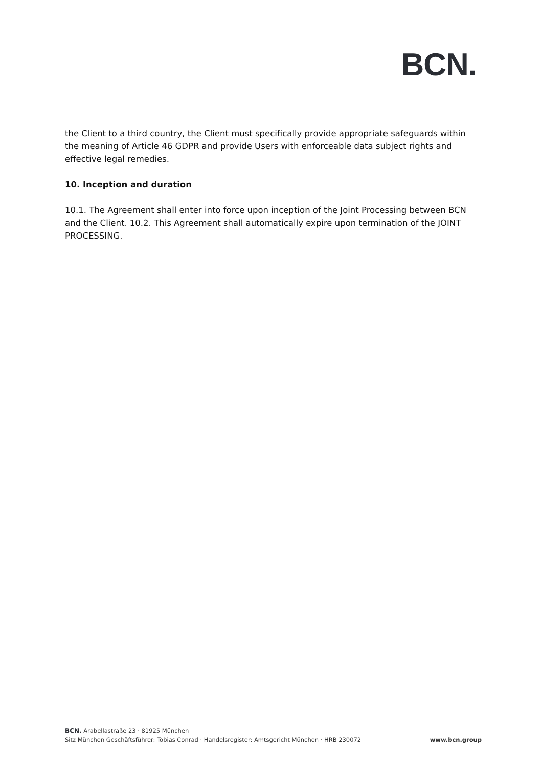BCN.
the Client to a third country, the Client must specifically provide appropriate safeguards within the meaning of Article 46 GDPR and provide Users with enforceable data subject rights and effective legal remedies.
10. Inception and duration
10.1. The Agreement shall enter into force upon inception of the Joint Processing between BCN and the Client. 10.2. This Agreement shall automatically expire upon termination of the JOINT PROCESSING.
BCN. Arabellastraße 23 · 81925 München
Sitz München Geschäftsführer: Tobias Conrad · Handelsregister: Amtsgericht München · HRB 230072 www.bcn.group